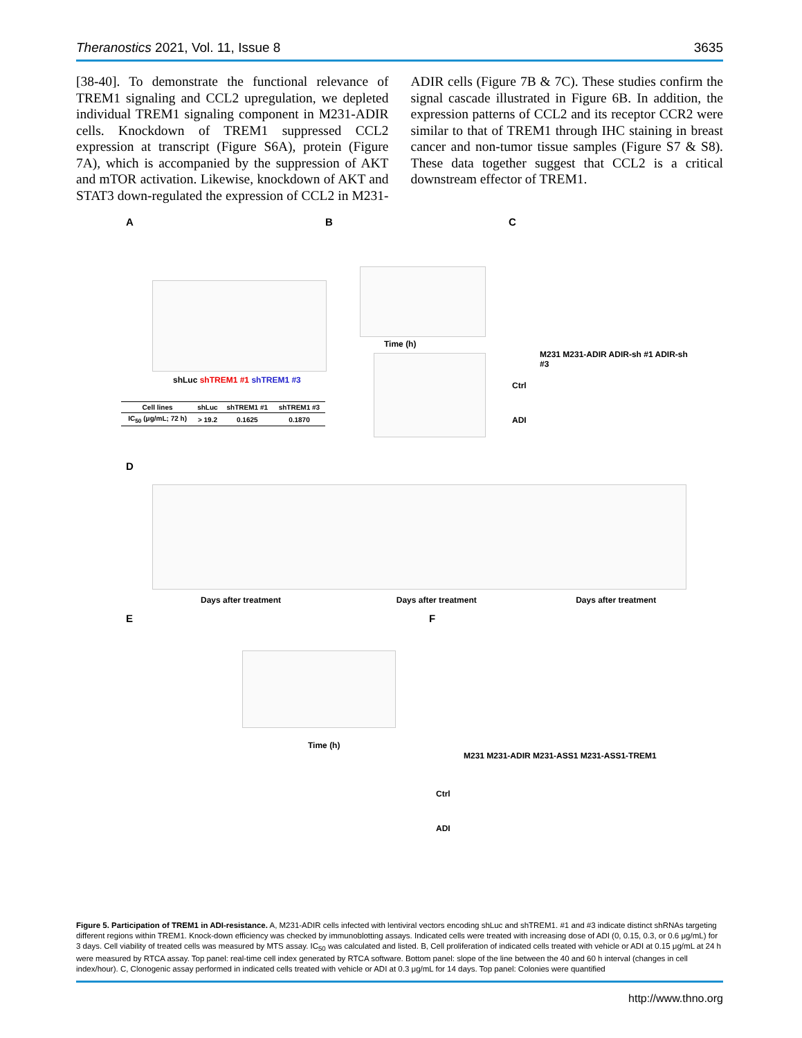Theranostics 2021, Vol. 11, Issue 8 3635
[38-40]. To demonstrate the functional relevance of TREM1 signaling and CCL2 upregulation, we depleted individual TREM1 signaling component in M231-ADIR cells. Knockdown of TREM1 suppressed CCL2 expression at transcript (Figure S6A), protein (Figure 7A), which is accompanied by the suppression of AKT and mTOR activation. Likewise, knockdown of AKT and STAT3 down-regulated the expression of CCL2 in M231-ADIR cells (Figure 7B & 7C). These studies confirm the signal cascade illustrated in Figure 6B. In addition, the expression patterns of CCL2 and its receptor CCR2 were similar to that of TREM1 through IHC staining in breast cancer and non-tumor tissue samples (Figure S7 & S8). These data together suggest that CCL2 is a critical downstream effector of TREM1.
A
shLuc shTREM1 #1 shTREM1 #3
| Cell lines | shLuc | shTREM1 #1 | shTREM1 #3 |
| --- | --- | --- | --- |
| IC<sub>50</sub> (μg/mL; 72 h) | > 19.2 | 0.1625 | 0.1870 |
B
Time (h)
C
M231 M231-ADIR ADIR-sh #1 ADIR-sh #3
Ctrl
ADI
D
Days after treatment Days after treatment Days after treatment
E
Time (h)
F
M231 M231-ADIR M231-ASS1 M231-ASS1-TREM1
Ctrl
ADI
Figure 5. Participation of TREM1 in ADI-resistance. A, M231-ADIR cells infected with lentiviral vectors encoding shLuc and shTREM1. #1 and #3 indicate distinct shRNAs targeting different regions within TREM1. Knock-down efficiency was checked by immunoblotting assays. Indicated cells were treated with increasing dose of ADI (0, 0.15, 0.3, or 0.6 μg/mL) for 3 days. Cell viability of treated cells was measured by MTS assay. IC<sub>50</sub> was calculated and listed. B, Cell proliferation of indicated cells treated with vehicle or ADI at 0.15 μg/mL at 24 h were measured by RTCA assay. Top panel: real-time cell index generated by RTCA software. Bottom panel: slope of the line between the 40 and 60 h interval (changes in cell index/hour). C, Clonogenic assay performed in indicated cells treated with vehicle or ADI at 0.3 μg/mL for 14 days. Top panel: Colonies were quantified
http://www.thno.org